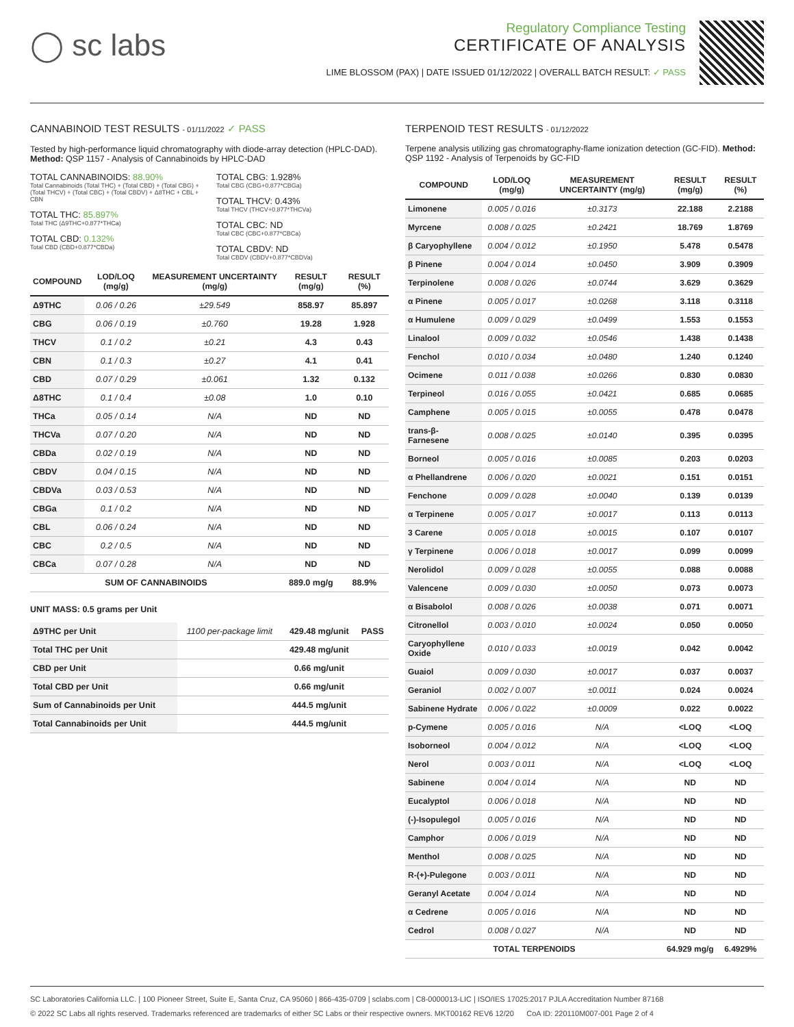◯ sc labs
Regulatory Compliance Testing
CERTIFICATE OF ANALYSIS
LIME BLOSSOM (PAX) | DATE ISSUED 01/12/2022 | OVERALL BATCH RESULT: ✓ PASS
CANNABINOID TEST RESULTS - 01/11/2022 ✓ PASS
Tested by high-performance liquid chromatography with diode-array detection (HPLC-DAD). Method: QSP 1157 - Analysis of Cannabinoids by HPLC-DAD
TOTAL CANNABINOIDS: 88.90%
Total Cannabinoids (Total THC) + (Total CBD) + (Total CBG) + (Total THCV) + (Total CBC) + (Total CBDV) + Δ8THC + CBL + CBN
TOTAL THC: 85.897%
Total THC (Δ9THC+0.877*THCa)
TOTAL CBD: 0.132%
Total CBD (CBD+0.877*CBDa)
TOTAL CBG: 1.928%
Total CBG (CBG+0.877*CBGa)
TOTAL THCV: 0.43%
Total THCV (THCV+0.877*THCVa)
TOTAL CBC: ND
Total CBC (CBC+0.877*CBCa)
TOTAL CBDV: ND
Total CBDV (CBDV+0.877*CBDVa)
| COMPOUND | LOD/LOQ (mg/g) | MEASUREMENT UNCERTAINTY (mg/g) | RESULT (mg/g) | RESULT (%) |
| --- | --- | --- | --- | --- |
| Δ9THC | 0.06 / 0.26 | ±29.549 | 858.97 | 85.897 |
| CBG | 0.06 / 0.19 | ±0.760 | 19.28 | 1.928 |
| THCV | 0.1 / 0.2 | ±0.21 | 4.3 | 0.43 |
| CBN | 0.1 / 0.3 | ±0.27 | 4.1 | 0.41 |
| CBD | 0.07 / 0.29 | ±0.061 | 1.32 | 0.132 |
| Δ8THC | 0.1 / 0.4 | ±0.08 | 1.0 | 0.10 |
| THCa | 0.05 / 0.14 | N/A | ND | ND |
| THCVa | 0.07 / 0.20 | N/A | ND | ND |
| CBDa | 0.02 / 0.19 | N/A | ND | ND |
| CBDV | 0.04 / 0.15 | N/A | ND | ND |
| CBDVa | 0.03 / 0.53 | N/A | ND | ND |
| CBGa | 0.1 / 0.2 | N/A | ND | ND |
| CBL | 0.06 / 0.24 | N/A | ND | ND |
| CBC | 0.2 / 0.5 | N/A | ND | ND |
| CBCa | 0.07 / 0.28 | N/A | ND | ND |
| SUM OF CANNABINOIDS | | | 889.0 mg/g | 88.9% |
UNIT MASS: 0.5 grams per Unit
| Δ9THC per Unit | 1100 per-package limit | 429.48 mg/unit | PASS |
| Total THC per Unit | | 429.48 mg/unit | |
| CBD per Unit | | 0.66 mg/unit | |
| Total CBD per Unit | | 0.66 mg/unit | |
| Sum of Cannabinoids per Unit | | 444.5 mg/unit | |
| Total Cannabinoids per Unit | | 444.5 mg/unit | |
TERPENOID TEST RESULTS - 01/12/2022
Terpene analysis utilizing gas chromatography-flame ionization detection (GC-FID). Method: QSP 1192 - Analysis of Terpenoids by GC-FID
| COMPOUND | LOD/LOQ (mg/g) | MEASUREMENT UNCERTAINTY (mg/g) | RESULT (mg/g) | RESULT (%) |
| --- | --- | --- | --- | --- |
| Limonene | 0.005 / 0.016 | ±0.3173 | 22.188 | 2.2188 |
| Myrcene | 0.008 / 0.025 | ±0.2421 | 18.769 | 1.8769 |
| β Caryophyllene | 0.004 / 0.012 | ±0.1950 | 5.478 | 0.5478 |
| β Pinene | 0.004 / 0.014 | ±0.0450 | 3.909 | 0.3909 |
| Terpinolene | 0.008 / 0.026 | ±0.0744 | 3.629 | 0.3629 |
| α Pinene | 0.005 / 0.017 | ±0.0268 | 3.118 | 0.3118 |
| α Humulene | 0.009 / 0.029 | ±0.0499 | 1.553 | 0.1553 |
| Linalool | 0.009 / 0.032 | ±0.0546 | 1.438 | 0.1438 |
| Fenchol | 0.010 / 0.034 | ±0.0480 | 1.240 | 0.1240 |
| Ocimene | 0.011 / 0.038 | ±0.0266 | 0.830 | 0.0830 |
| Terpineol | 0.016 / 0.055 | ±0.0421 | 0.685 | 0.0685 |
| Camphene | 0.005 / 0.015 | ±0.0055 | 0.478 | 0.0478 |
| trans-β-Farnesene | 0.008 / 0.025 | ±0.0140 | 0.395 | 0.0395 |
| Borneol | 0.005 / 0.016 | ±0.0085 | 0.203 | 0.0203 |
| α Phellandrene | 0.006 / 0.020 | ±0.0021 | 0.151 | 0.0151 |
| Fenchone | 0.009 / 0.028 | ±0.0040 | 0.139 | 0.0139 |
| α Terpinene | 0.005 / 0.017 | ±0.0017 | 0.113 | 0.0113 |
| 3 Carene | 0.005 / 0.018 | ±0.0015 | 0.107 | 0.0107 |
| γ Terpinene | 0.006 / 0.018 | ±0.0017 | 0.099 | 0.0099 |
| Nerolidol | 0.009 / 0.028 | ±0.0055 | 0.088 | 0.0088 |
| Valencene | 0.009 / 0.030 | ±0.0050 | 0.073 | 0.0073 |
| α Bisabolol | 0.008 / 0.026 | ±0.0038 | 0.071 | 0.0071 |
| Citronellol | 0.003 / 0.010 | ±0.0024 | 0.050 | 0.0050 |
| Caryophyllene Oxide | 0.010 / 0.033 | ±0.0019 | 0.042 | 0.0042 |
| Guaiol | 0.009 / 0.030 | ±0.0017 | 0.037 | 0.0037 |
| Geraniol | 0.002 / 0.007 | ±0.0011 | 0.024 | 0.0024 |
| Sabinene Hydrate | 0.006 / 0.022 | ±0.0009 | 0.022 | 0.0022 |
| p-Cymene | 0.005 / 0.016 | N/A | <LOQ | <LOQ |
| Isoborneol | 0.004 / 0.012 | N/A | <LOQ | <LOQ |
| Nerol | 0.003 / 0.011 | N/A | <LOQ | <LOQ |
| Sabinene | 0.004 / 0.014 | N/A | ND | ND |
| Eucalyptol | 0.006 / 0.018 | N/A | ND | ND |
| (-)-Isopulegol | 0.005 / 0.016 | N/A | ND | ND |
| Camphor | 0.006 / 0.019 | N/A | ND | ND |
| Menthol | 0.008 / 0.025 | N/A | ND | ND |
| R-(+)-Pulegone | 0.003 / 0.011 | N/A | ND | ND |
| Geranyl Acetate | 0.004 / 0.014 | N/A | ND | ND |
| α Cedrene | 0.005 / 0.016 | N/A | ND | ND |
| Cedrol | 0.008 / 0.027 | N/A | ND | ND |
| TOTAL TERPENOIDS | | | 64.929 mg/g | 6.4929% |
SC Laboratories California LLC. | 100 Pioneer Street, Suite E, Santa Cruz, CA 95060 | 866-435-0709 | sclabs.com | C8-0000013-LIC | ISO/IES 17025:2017 PJLA Accreditation Number 87168
© 2022 SC Labs all rights reserved. Trademarks referenced are trademarks of either SC Labs or their respective owners. MKT00162 REV6 12/20 CoA ID: 220110M007-001 Page 2 of 4